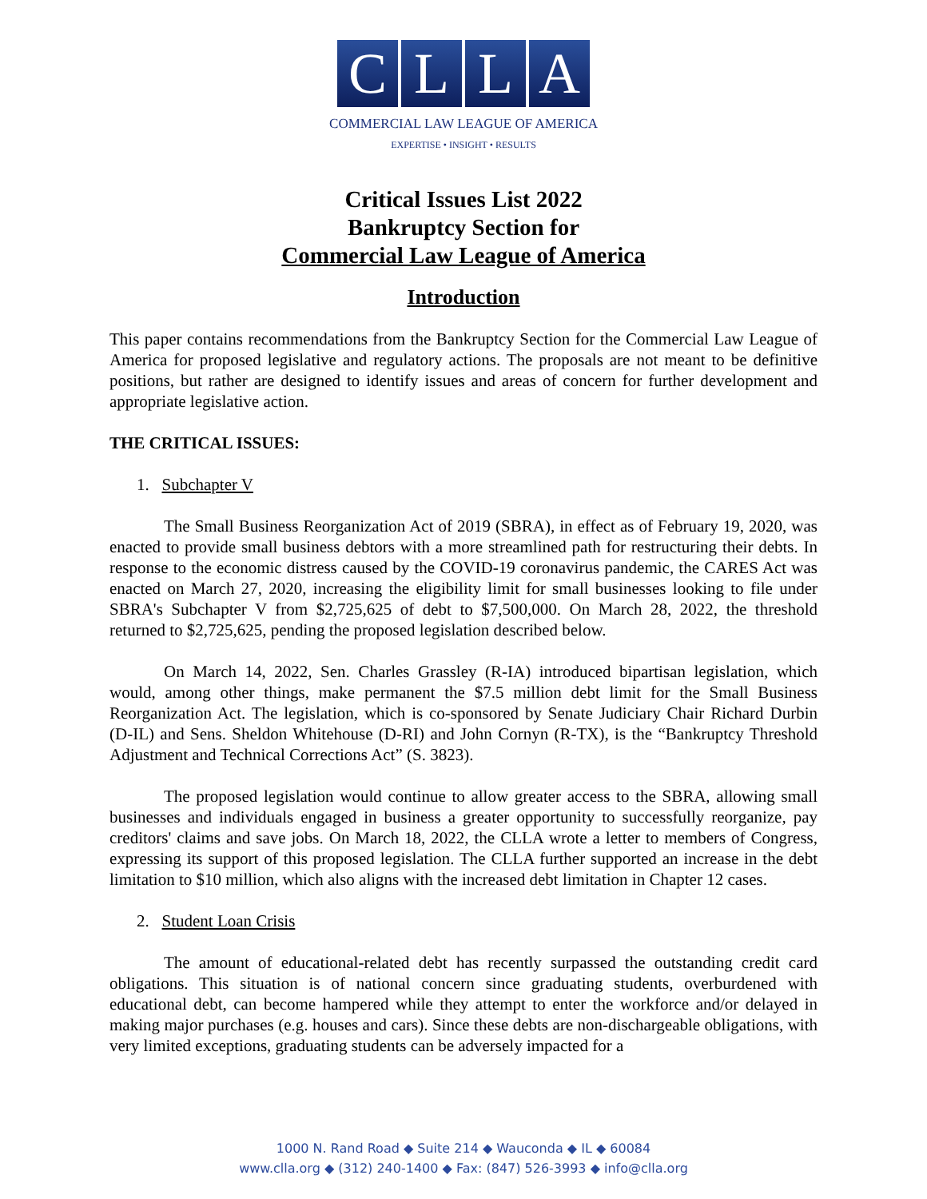CLLA
COMMERCIAL LAW LEAGUE OF AMERICA
EXPERTISE • INSIGHT • RESULTS
Critical Issues List 2022
Bankruptcy Section for
Commercial Law League of America
Introduction
This paper contains recommendations from the Bankruptcy Section for the Commercial Law League of America for proposed legislative and regulatory actions. The proposals are not meant to be definitive positions, but rather are designed to identify issues and areas of concern for further development and appropriate legislative action.
THE CRITICAL ISSUES:
1. Subchapter V
The Small Business Reorganization Act of 2019 (SBRA), in effect as of February 19, 2020, was enacted to provide small business debtors with a more streamlined path for restructuring their debts. In response to the economic distress caused by the COVID-19 coronavirus pandemic, the CARES Act was enacted on March 27, 2020, increasing the eligibility limit for small businesses looking to file under SBRA's Subchapter V from $2,725,625 of debt to $7,500,000. On March 28, 2022, the threshold returned to $2,725,625, pending the proposed legislation described below.
On March 14, 2022, Sen. Charles Grassley (R-IA) introduced bipartisan legislation, which would, among other things, make permanent the $7.5 million debt limit for the Small Business Reorganization Act. The legislation, which is co-sponsored by Senate Judiciary Chair Richard Durbin (D-IL) and Sens. Sheldon Whitehouse (D-RI) and John Cornyn (R-TX), is the “Bankruptcy Threshold Adjustment and Technical Corrections Act” (S. 3823).
The proposed legislation would continue to allow greater access to the SBRA, allowing small businesses and individuals engaged in business a greater opportunity to successfully reorganize, pay creditors' claims and save jobs. On March 18, 2022, the CLLA wrote a letter to members of Congress, expressing its support of this proposed legislation. The CLLA further supported an increase in the debt limitation to $10 million, which also aligns with the increased debt limitation in Chapter 12 cases.
2. Student Loan Crisis
The amount of educational-related debt has recently surpassed the outstanding credit card obligations. This situation is of national concern since graduating students, overburdened with educational debt, can become hampered while they attempt to enter the workforce and/or delayed in making major purchases (e.g. houses and cars). Since these debts are non-dischargeable obligations, with very limited exceptions, graduating students can be adversely impacted for a
1000 N. Rand Road ◆ Suite 214 ◆ Wauconda ◆ IL ◆ 60084
www.clla.org ◆ (312) 240-1400 ◆ Fax: (847) 526-3993 ◆ info@clla.org